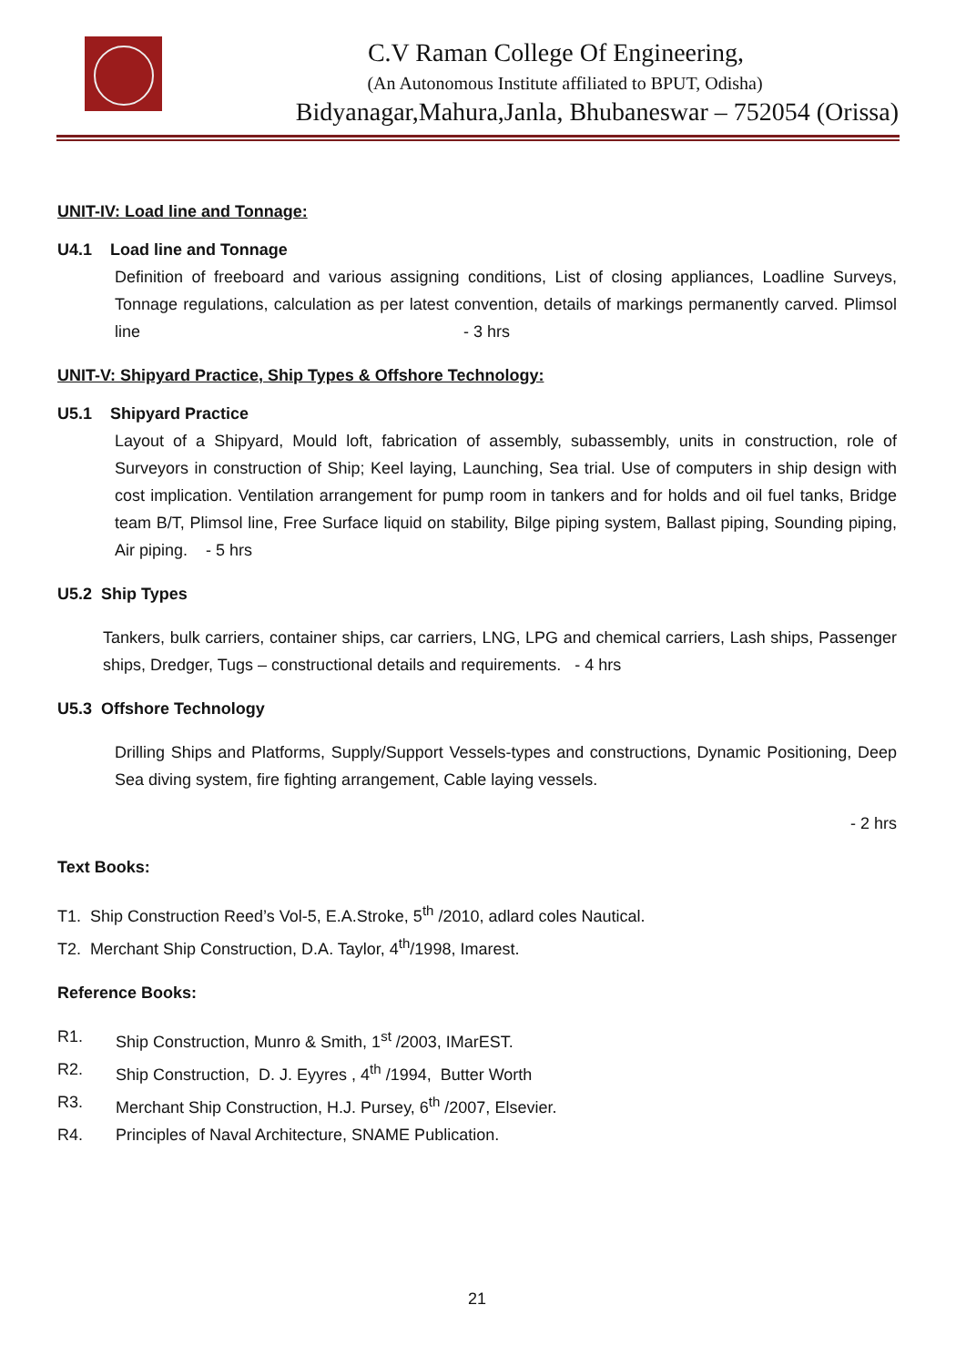C.V Raman College Of Engineering,
(An Autonomous Institute affiliated to BPUT, Odisha)
Bidyanagar,Mahura,Janla, Bhubaneswar – 752054 (Orissa)
UNIT-IV: Load line and Tonnage:
U4.1 Load line and Tonnage
Definition of freeboard and various assigning conditions, List of closing appliances, Loadline Surveys, Tonnage regulations, calculation as per latest convention, details of markings permanently carved. Plimsol line - 3 hrs
UNIT-V: Shipyard Practice, Ship Types & Offshore Technology:
U5.1 Shipyard Practice
Layout of a Shipyard, Mould loft, fabrication of assembly, subassembly, units in construction, role of Surveyors in construction of Ship; Keel laying, Launching, Sea trial. Use of computers in ship design with cost implication. Ventilation arrangement for pump room in tankers and for holds and oil fuel tanks, Bridge team B/T, Plimsol line, Free Surface liquid on stability, Bilge piping system, Ballast piping, Sounding piping, Air piping. - 5 hrs
U5.2 Ship Types
Tankers, bulk carriers, container ships, car carriers, LNG, LPG and chemical carriers, Lash ships, Passenger ships, Dredger, Tugs – constructional details and requirements. - 4 hrs
U5.3 Offshore Technology
Drilling Ships and Platforms, Supply/Support Vessels-types and constructions, Dynamic Positioning, Deep Sea diving system, fire fighting arrangement, Cable laying vessels.
- 2 hrs
Text Books:
T1. Ship Construction Reed’s Vol-5, E.A.Stroke, 5<sup>th</sup> /2010, adlard coles Nautical.
T2. Merchant Ship Construction, D.A. Taylor, 4<sup>th</sup>/1998, Imarest.
Reference Books:
R1. Ship Construction, Munro & Smith, 1<sup>st</sup> /2003, IMarEST.
R2. Ship Construction, D. J. Eyyres , 4<sup>th</sup> /1994, Butter Worth
R3. Merchant Ship Construction, H.J. Pursey, 6<sup>th</sup> /2007, Elsevier.
R4. Principles of Naval Architecture, SNAME Publication.
21